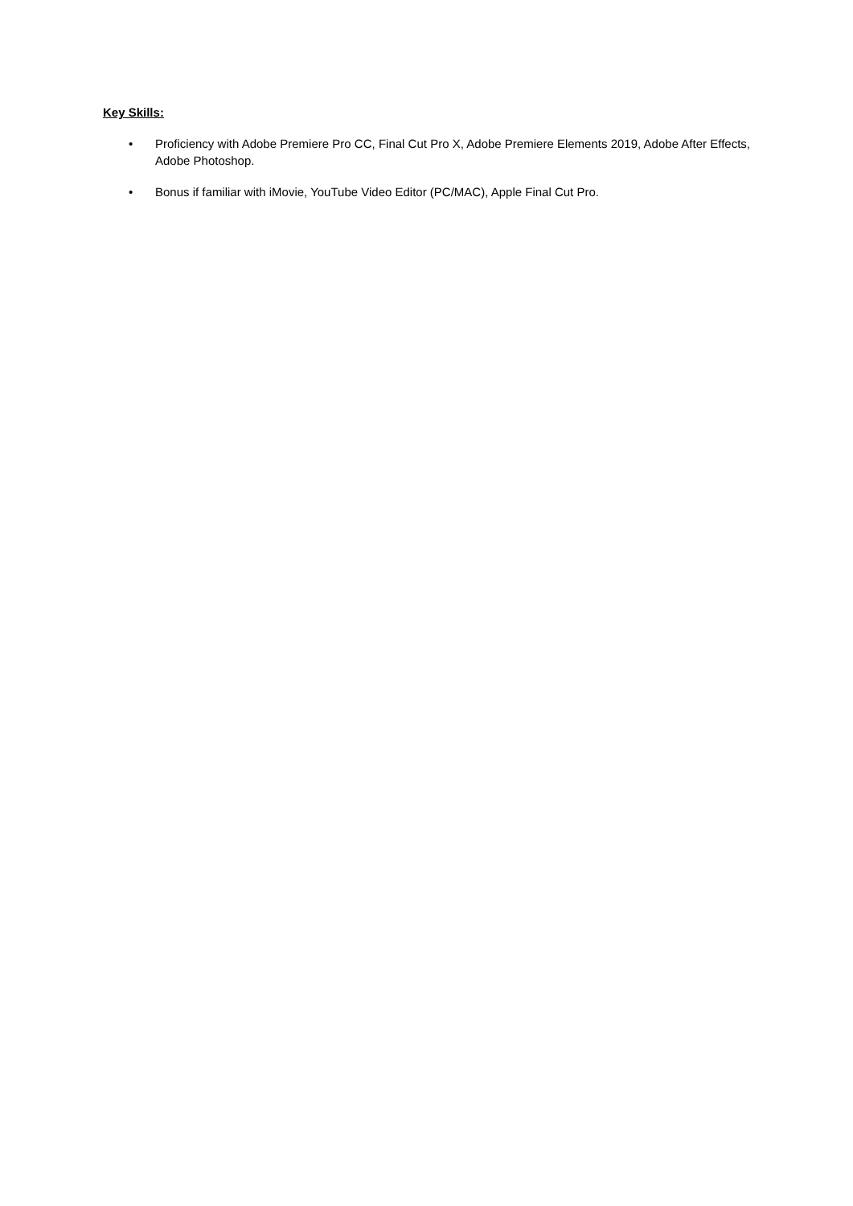Key Skills:
• Proficiency with Adobe Premiere Pro CC, Final Cut Pro X, Adobe Premiere Elements 2019, Adobe After Effects, Adobe Photoshop.
• Bonus if familiar with iMovie, YouTube Video Editor (PC/MAC), Apple Final Cut Pro.